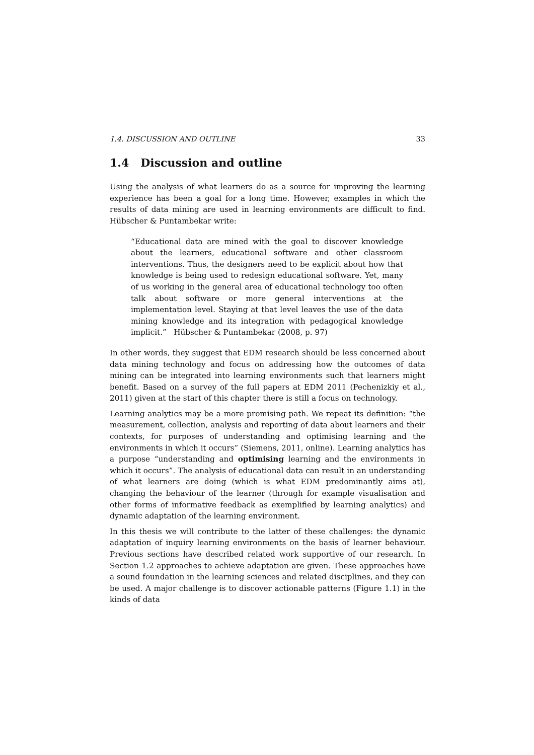1.4. DISCUSSION AND OUTLINE 33
1.4 Discussion and outline
Using the analysis of what learners do as a source for improving the learning experience has been a goal for a long time. However, examples in which the results of data mining are used in learning environments are difficult to find. Hübscher & Puntambekar write:
“Educational data are mined with the goal to discover knowledge about the learners, educational software and other classroom interventions. Thus, the designers need to be explicit about how that knowledge is being used to redesign educational software. Yet, many of us working in the general area of educational technology too often talk about software or more general interventions at the implementation level. Staying at that level leaves the use of the data mining knowledge and its integration with pedagogical knowledge implicit.” Hübscher & Puntambekar (2008, p. 97)
In other words, they suggest that EDM research should be less concerned about data mining technology and focus on addressing how the outcomes of data mining can be integrated into learning environments such that learners might benefit. Based on a survey of the full papers at EDM 2011 (Pechenizkiy et al., 2011) given at the start of this chapter there is still a focus on technology.
Learning analytics may be a more promising path. We repeat its definition: “the measurement, collection, analysis and reporting of data about learners and their contexts, for purposes of understanding and optimising learning and the environments in which it occurs” (Siemens, 2011, online). Learning analytics has a purpose “understanding and optimising learning and the environments in which it occurs”. The analysis of educational data can result in an understanding of what learners are doing (which is what EDM predominantly aims at), changing the behaviour of the learner (through for example visualisation and other forms of informative feedback as exemplified by learning analytics) and dynamic adaptation of the learning environment.
In this thesis we will contribute to the latter of these challenges: the dynamic adaptation of inquiry learning environments on the basis of learner behaviour. Previous sections have described related work supportive of our research. In Section 1.2 approaches to achieve adaptation are given. These approaches have a sound foundation in the learning sciences and related disciplines, and they can be used. A major challenge is to discover actionable patterns (Figure 1.1) in the kinds of data